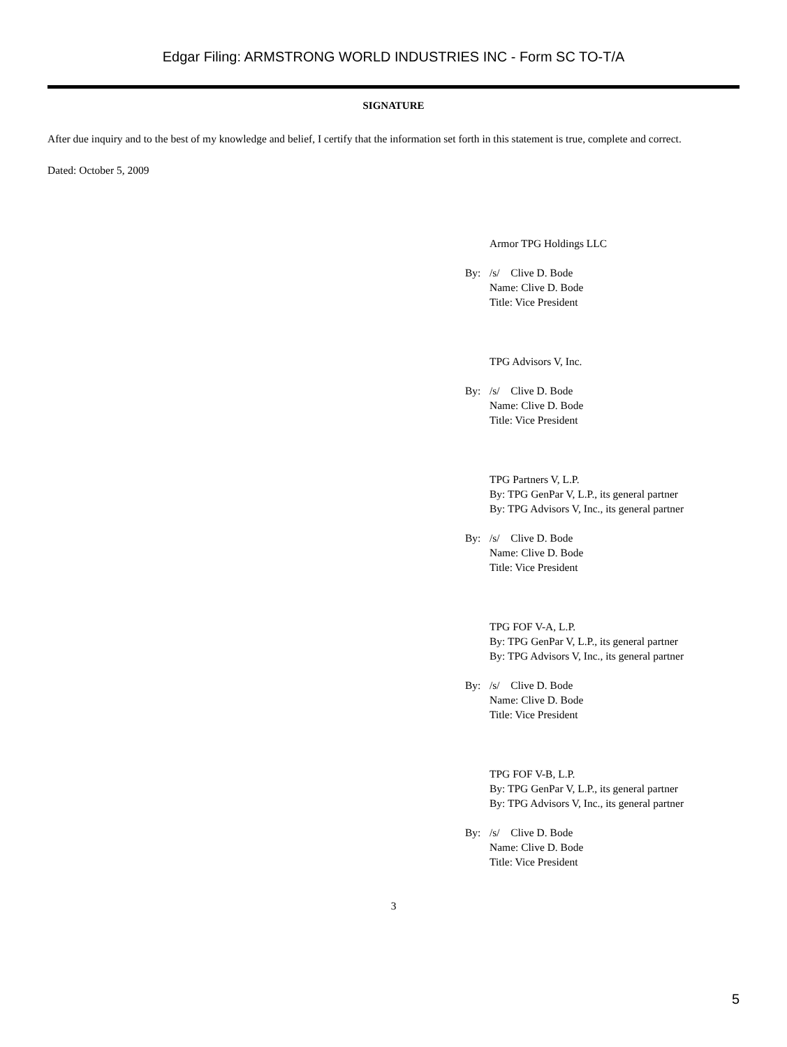Edgar Filing: ARMSTRONG WORLD INDUSTRIES INC - Form SC TO-T/A
SIGNATURE
After due inquiry and to the best of my knowledge and belief, I certify that the information set forth in this statement is true, complete and correct.
Dated: October 5, 2009
Armor TPG Holdings LLC
By: /s/ Clive D. Bode
Name: Clive D. Bode
Title: Vice President
TPG Advisors V, Inc.
By: /s/ Clive D. Bode
Name: Clive D. Bode
Title: Vice President
TPG Partners V, L.P.
By: TPG GenPar V, L.P., its general partner
By: TPG Advisors V, Inc., its general partner
By: /s/ Clive D. Bode
Name: Clive D. Bode
Title: Vice President
TPG FOF V-A, L.P.
By: TPG GenPar V, L.P., its general partner
By: TPG Advisors V, Inc., its general partner
By: /s/ Clive D. Bode
Name: Clive D. Bode
Title: Vice President
TPG FOF V-B, L.P.
By: TPG GenPar V, L.P., its general partner
By: TPG Advisors V, Inc., its general partner
By: /s/ Clive D. Bode
Name: Clive D. Bode
Title: Vice President
3
5